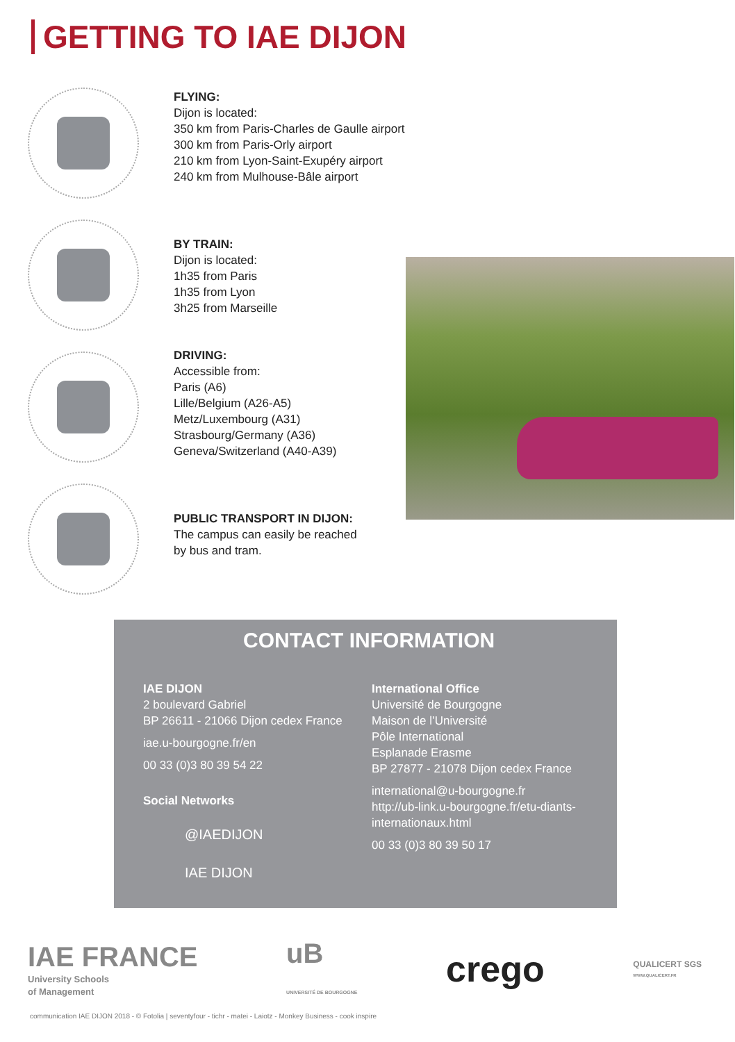GETTING TO IAE DIJON
FLYING:
Dijon is located:
350 km from Paris-Charles de Gaulle airport
300 km from Paris-Orly airport
210 km from Lyon-Saint-Exupéry airport
240 km from Mulhouse-Bâle airport
BY TRAIN:
Dijon is located:
1h35 from Paris
1h35 from Lyon
3h25 from Marseille
DRIVING:
Accessible from:
Paris (A6)
Lille/Belgium (A26-A5)
Metz/Luxembourg (A31)
Strasbourg/Germany (A36)
Geneva/Switzerland (A40-A39)
PUBLIC TRANSPORT IN DIJON:
The campus can easily be reached
by bus and tram.
CONTACT INFORMATION
IAE DIJON
2 boulevard Gabriel
BP 26611 - 21066 Dijon cedex France
iae.u-bourgogne.fr/en
00 33 (0)3 80 39 54 22
Social Networks
@IAEDIJON
IAE DIJON
International Office
Université de Bourgogne
Maison de l’Université
Pôle International
Esplanade Erasme
BP 27877 - 21078 Dijon cedex France
international@u-bourgogne.fr
http://ub-link.u-bourgogne.fr/etu-diants-internationaux.html
00 33 (0)3 80 39 50 17
IAE FRANCE
University Schools
of Management
uB
UNIVERSITÉ DE BOURGOGNE
crego
QUALICERT SGS
WWW.QUALICERT.FR
communication IAE DIJON 2018 - © Fotolia | seventyfour - tichr - matei - Laiotz - Monkey Business - cook inspire